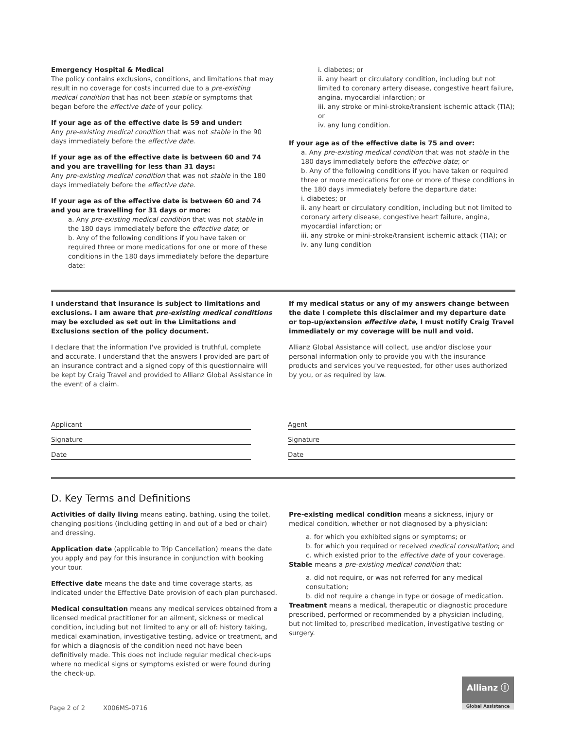Emergency Hospital & Medical
The policy contains exclusions, conditions, and limitations that may result in no coverage for costs incurred due to a pre-existing medical condition that has not been stable or symptoms that began before the effective date of your policy.
If your age as of the effective date is 59 and under:
Any pre-existing medical condition that was not stable in the 90 days immediately before the effective date.
If your age as of the effective date is between 60 and 74 and you are travelling for less than 31 days:
Any pre-existing medical condition that was not stable in the 180 days immediately before the effective date.
If your age as of the effective date is between 60 and 74 and you are travelling for 31 days or more:
a. Any pre-existing medical condition that was not stable in the 180 days immediately before the effective date; or
b. Any of the following conditions if you have taken or required three or more medications for one or more of these conditions in the 180 days immediately before the departure date:
i. diabetes; or
ii. any heart or circulatory condition, including but not limited to coronary artery disease, congestive heart failure, angina, myocardial infarction; or
iii. any stroke or mini-stroke/transient ischemic attack (TIA); or
iv. any lung condition.
If your age as of the effective date is 75 and over:
a. Any pre-existing medical condition that was not stable in the 180 days immediately before the effective date; or
b. Any of the following conditions if you have taken or required three or more medications for one or more of these conditions in the 180 days immediately before the departure date:
i. diabetes; or
ii. any heart or circulatory condition, including but not limited to coronary artery disease, congestive heart failure, angina, myocardial infarction; or
iii. any stroke or mini-stroke/transient ischemic attack (TIA); or
iv. any lung condition
I understand that insurance is subject to limitations and exclusions. I am aware that pre-existing medical conditions may be excluded as set out in the Limitations and Exclusions section of the policy document.
I declare that the information I've provided is truthful, complete and accurate. I understand that the answers I provided are part of an insurance contract and a signed copy of this questionnaire will be kept by Craig Travel and provided to Allianz Global Assistance in the event of a claim.
If my medical status or any of my answers change between the date I complete this disclaimer and my departure date or top-up/extension effective date, I must notify Craig Travel immediately or my coverage will be null and void.
Allianz Global Assistance will collect, use and/or disclose your personal information only to provide you with the insurance products and services you've requested, for other uses authorized by you, or as required by law.
Applicant
Signature
Date
Agent
Signature
Date
D. Key Terms and Definitions
Activities of daily living means eating, bathing, using the toilet, changing positions (including getting in and out of a bed or chair) and dressing.
Application date (applicable to Trip Cancellation) means the date you apply and pay for this insurance in conjunction with booking your tour.
Effective date means the date and time coverage starts, as indicated under the Effective Date provision of each plan purchased.
Medical consultation means any medical services obtained from a licensed medical practitioner for an ailment, sickness or medical condition, including but not limited to any or all of: history taking, medical examination, investigative testing, advice or treatment, and for which a diagnosis of the condition need not have been definitively made. This does not include regular medical check-ups where no medical signs or symptoms existed or were found during the check-up.
Pre-existing medical condition means a sickness, injury or medical condition, whether or not diagnosed by a physician:
a. for which you exhibited signs or symptoms; or
b. for which you required or received medical consultation; and
c. which existed prior to the effective date of your coverage.
Stable means a pre-existing medical condition that:
a. did not require, or was not referred for any medical consultation;
b. did not require a change in type or dosage of medication.
Treatment means a medical, therapeutic or diagnostic procedure prescribed, performed or recommended by a physician including, but not limited to, prescribed medication, investigative testing or surgery.
Page 2 of 2 X006MS-0716
Allianz ⓘ
Global Assistance